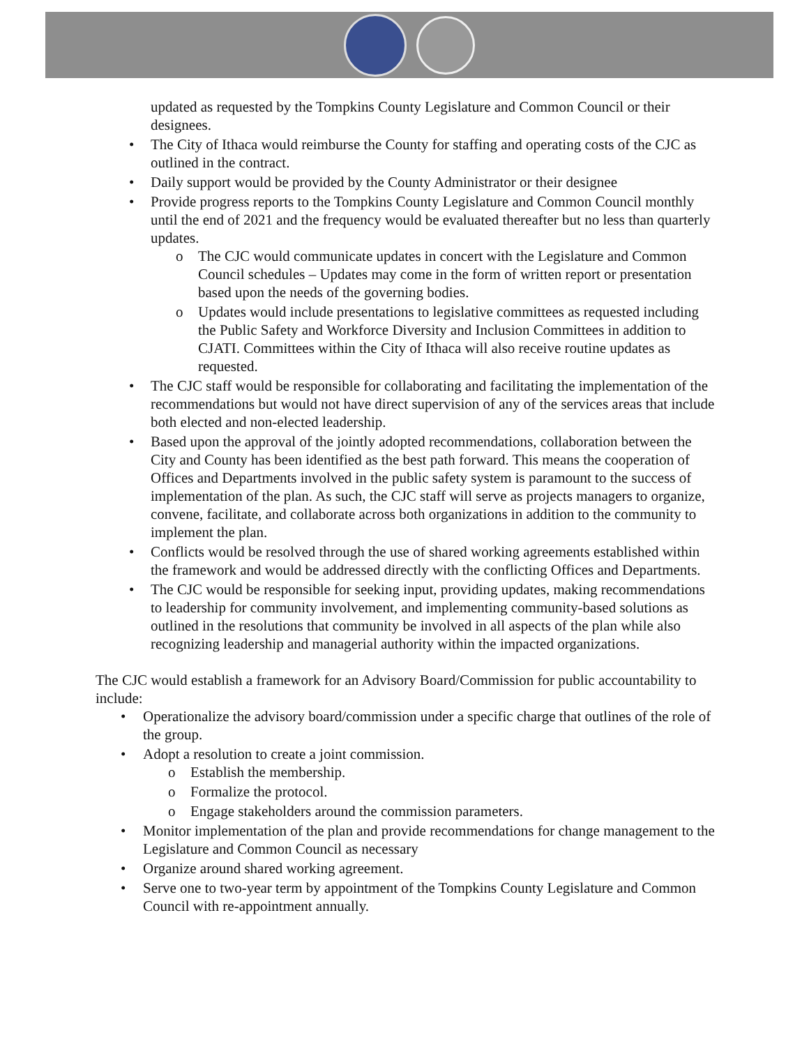updated as requested by the Tompkins County Legislature and Common Council or their designees.
The City of Ithaca would reimburse the County for staffing and operating costs of the CJC as outlined in the contract.
Daily support would be provided by the County Administrator or their designee
Provide progress reports to the Tompkins County Legislature and Common Council monthly until the end of 2021 and the frequency would be evaluated thereafter but no less than quarterly updates.
The CJC would communicate updates in concert with the Legislature and Common Council schedules – Updates may come in the form of written report or presentation based upon the needs of the governing bodies.
Updates would include presentations to legislative committees as requested including the Public Safety and Workforce Diversity and Inclusion Committees in addition to CJATI. Committees within the City of Ithaca will also receive routine updates as requested.
The CJC staff would be responsible for collaborating and facilitating the implementation of the recommendations but would not have direct supervision of any of the services areas that include both elected and non-elected leadership.
Based upon the approval of the jointly adopted recommendations, collaboration between the City and County has been identified as the best path forward. This means the cooperation of Offices and Departments involved in the public safety system is paramount to the success of implementation of the plan. As such, the CJC staff will serve as projects managers to organize, convene, facilitate, and collaborate across both organizations in addition to the community to implement the plan.
Conflicts would be resolved through the use of shared working agreements established within the framework and would be addressed directly with the conflicting Offices and Departments.
The CJC would be responsible for seeking input, providing updates, making recommendations to leadership for community involvement, and implementing community-based solutions as outlined in the resolutions that community be involved in all aspects of the plan while also recognizing leadership and managerial authority within the impacted organizations.
The CJC would establish a framework for an Advisory Board/Commission for public accountability to include:
Operationalize the advisory board/commission under a specific charge that outlines of the role of the group.
Adopt a resolution to create a joint commission.
Establish the membership.
Formalize the protocol.
Engage stakeholders around the commission parameters.
Monitor implementation of the plan and provide recommendations for change management to the Legislature and Common Council as necessary
Organize around shared working agreement.
Serve one to two-year term by appointment of the Tompkins County Legislature and Common Council with re-appointment annually.